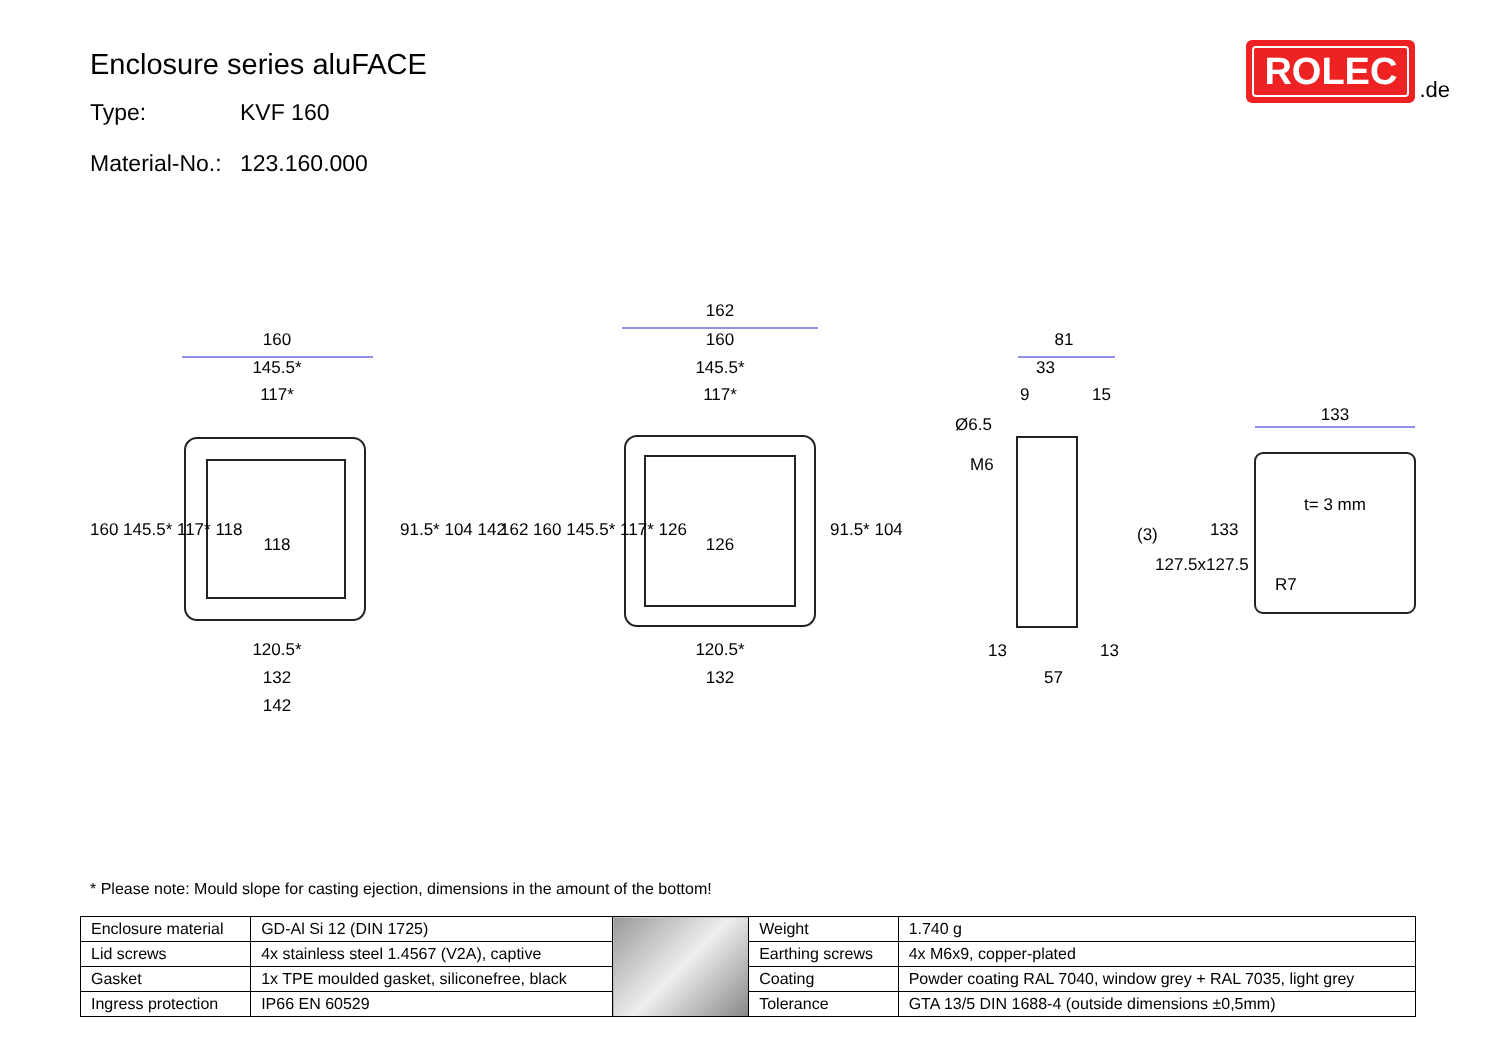Enclosure series aluFACE
Type: KVF 160
Material-No.: 123.160.000
ROLEC
.de
160
145.5*
117*
118
120.5*
132
142
162
160
145.5*
117*
126
120.5*
132
81
33
9
15
(3)
13
13
57
133
t= 3 mm
R7
160 145.5* 117* 118
91.5* 104 142
162 160 145.5* 117* 126
91.5* 104
Ø6.5
M6
127.5x127.5
133
* Please note: Mould slope for casting ejection, dimensions in the amount of the bottom!
| Enclosure material | GD-Al Si 12 (DIN 1725) | | Weight | 1.740 g |
| Lid screws | 4x stainless steel 1.4567 (V2A), captive | | Earthing screws | 4x M6x9, copper-plated |
| Gasket | 1x TPE moulded gasket, siliconefree, black | | Coating | Powder coating RAL 7040, window grey + RAL 7035, light grey |
| Ingress protection | IP66 EN 60529 | | Tolerance | GTA 13/5 DIN 1688-4 (outside dimensions ±0,5mm) |